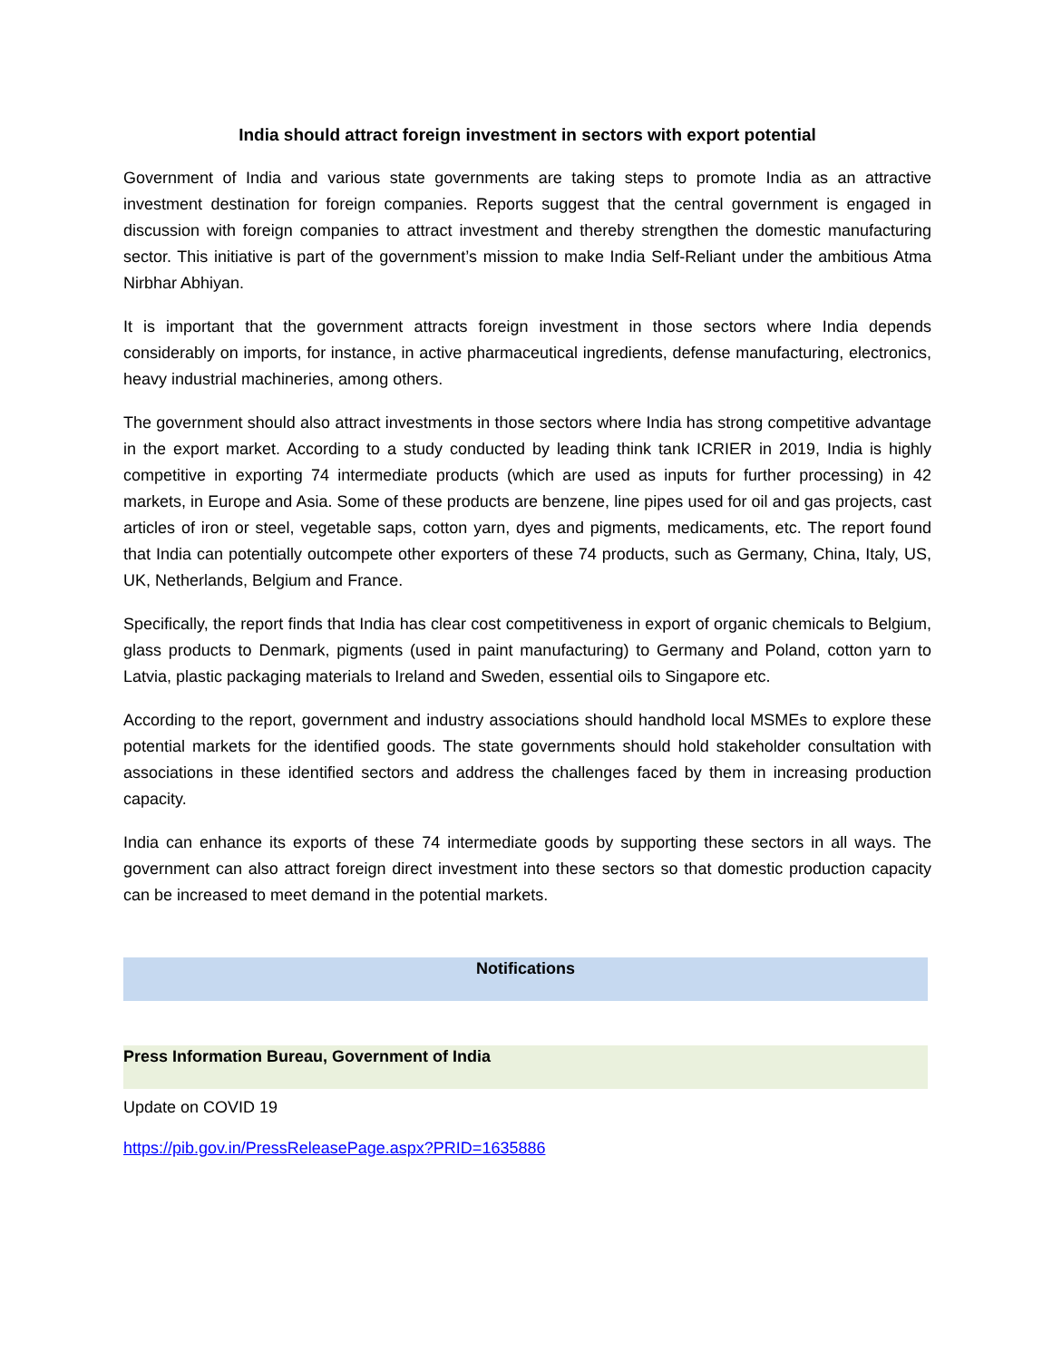India should attract foreign investment in sectors with export potential
Government of India and various state governments are taking steps to promote India as an attractive investment destination for foreign companies. Reports suggest that the central government is engaged in discussion with foreign companies to attract investment and thereby strengthen the domestic manufacturing sector. This initiative is part of the government’s mission to make India Self-Reliant under the ambitious Atma Nirbhar Abhiyan.
It is important that the government attracts foreign investment in those sectors where India depends considerably on imports, for instance, in active pharmaceutical ingredients, defense manufacturing, electronics, heavy industrial machineries, among others.
The government should also attract investments in those sectors where India has strong competitive advantage in the export market. According to a study conducted by leading think tank ICRIER in 2019, India is highly competitive in exporting 74 intermediate products (which are used as inputs for further processing) in 42 markets, in Europe and Asia. Some of these products are benzene, line pipes used for oil and gas projects, cast articles of iron or steel, vegetable saps, cotton yarn, dyes and pigments, medicaments, etc. The report found that India can potentially outcompete other exporters of these 74 products, such as Germany, China, Italy, US, UK, Netherlands, Belgium and France.
Specifically, the report finds that India has clear cost competitiveness in export of organic chemicals to Belgium, glass products to Denmark, pigments (used in paint manufacturing) to Germany and Poland, cotton yarn to Latvia, plastic packaging materials to Ireland and Sweden, essential oils to Singapore etc.
According to the report, government and industry associations should handhold local MSMEs to explore these potential markets for the identified goods. The state governments should hold stakeholder consultation with associations in these identified sectors and address the challenges faced by them in increasing production capacity.
India can enhance its exports of these 74 intermediate goods by supporting these sectors in all ways. The government can also attract foreign direct investment into these sectors so that domestic production capacity can be increased to meet demand in the potential markets.
Notifications
Press Information Bureau, Government of India
Update on COVID 19
https://pib.gov.in/PressReleasePage.aspx?PRID=1635886